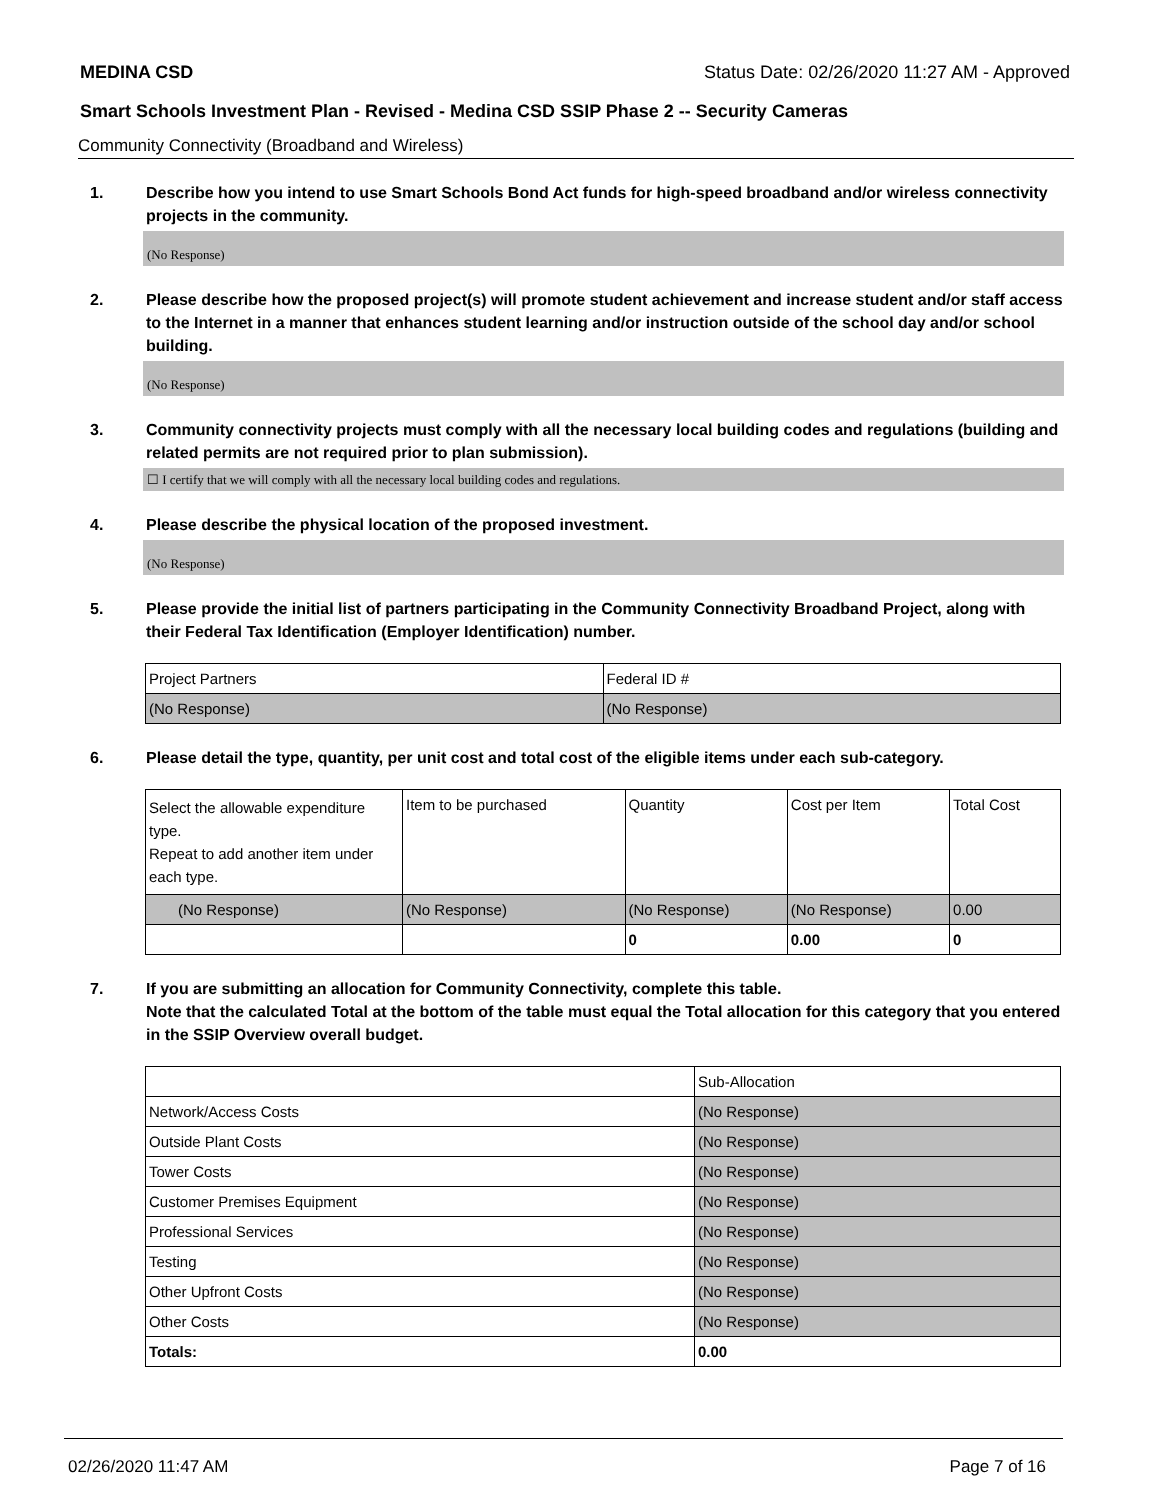MEDINA CSD Status Date: 02/26/2020 11:27 AM - Approved
Smart Schools Investment Plan - Revised - Medina CSD SSIP Phase 2 -- Security Cameras
Community Connectivity (Broadband and Wireless)
1. Describe how you intend to use Smart Schools Bond Act funds for high-speed broadband and/or wireless connectivity projects in the community.
(No Response)
2. Please describe how the proposed project(s) will promote student achievement and increase student and/or staff access to the Internet in a manner that enhances student learning and/or instruction outside of the school day and/or school building.
(No Response)
3. Community connectivity projects must comply with all the necessary local building codes and regulations (building and related permits are not required prior to plan submission).
☐ I certify that we will comply with all the necessary local building codes and regulations.
4. Please describe the physical location of the proposed investment.
(No Response)
5. Please provide the initial list of partners participating in the Community Connectivity Broadband Project, along with their Federal Tax Identification (Employer Identification) number.
| Project Partners | Federal ID # |
| (No Response) | (No Response) |
6. Please detail the type, quantity, per unit cost and total cost of the eligible items under each sub-category.
| Select the allowable expenditure type. Repeat to add another item under each type. | Item to be purchased | Quantity | Cost per Item | Total Cost |
| (No Response) | (No Response) | (No Response) | (No Response) | 0.00 |
| | | 0 | 0.00 | 0 |
7. If you are submitting an allocation for Community Connectivity, complete this table.
Note that the calculated Total at the bottom of the table must equal the Total allocation for this category that you entered in the SSIP Overview overall budget.
| | Sub-Allocation |
| Network/Access Costs | (No Response) |
| Outside Plant Costs | (No Response) |
| Tower Costs | (No Response) |
| Customer Premises Equipment | (No Response) |
| Professional Services | (No Response) |
| Testing | (No Response) |
| Other Upfront Costs | (No Response) |
| Other Costs | (No Response) |
| Totals: | 0.00 |
02/26/2020 11:47 AM Page 7 of 16